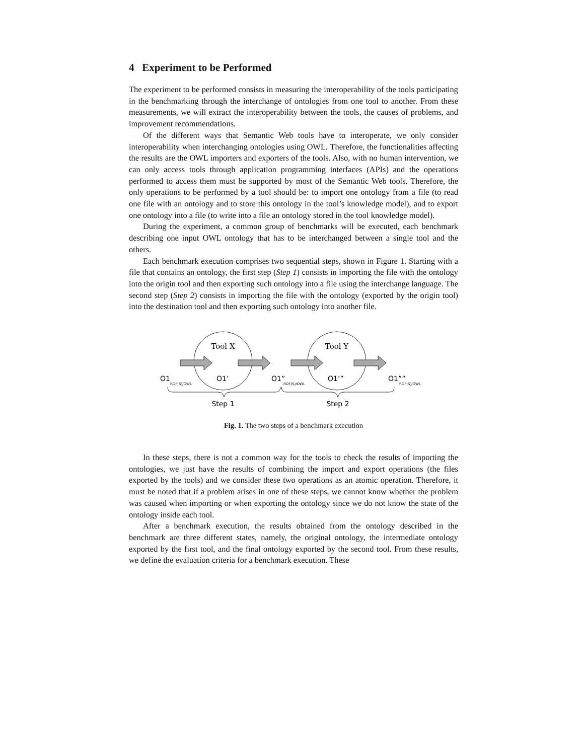4 Experiment to be Performed
The experiment to be performed consists in measuring the interoperability of the tools participating in the benchmarking through the interchange of ontologies from one tool to another. From these measurements, we will extract the interoperability between the tools, the causes of problems, and improvement recommendations.
Of the different ways that Semantic Web tools have to interoperate, we only consider interoperability when interchanging ontologies using OWL. Therefore, the functionalities affecting the results are the OWL importers and exporters of the tools. Also, with no human intervention, we can only access tools through application programming interfaces (APIs) and the operations performed to access them must be supported by most of the Semantic Web tools. Therefore, the only operations to be performed by a tool should be: to import one ontology from a file (to read one file with an ontology and to store this ontology in the tool’s knowledge model), and to export one ontology into a file (to write into a file an ontology stored in the tool knowledge model).
During the experiment, a common group of benchmarks will be executed, each benchmark describing one input OWL ontology that has to be interchanged between a single tool and the others.
Each benchmark execution comprises two sequential steps, shown in Figure 1. Starting with a file that contains an ontology, the first step (Step 1) consists in importing the file with the ontology into the origin tool and then exporting such ontology into a file using the interchange language. The second step (Step 2) consists in importing the file with the ontology (exported by the origin tool) into the destination tool and then exporting such ontology into another file.
Tool X
Tool Y
O1
O1’
O1”
O1’”
O1””
RDF(S)/OWL
RDF(S)/OWL
RDF(S)/OWL
Step 1
Step 2
Fig. 1. The two steps of a benchmark execution
In these steps, there is not a common way for the tools to check the results of importing the ontologies, we just have the results of combining the import and export operations (the files exported by the tools) and we consider these two operations as an atomic operation. Therefore, it must be noted that if a problem arises in one of these steps, we cannot know whether the problem was caused when importing or when exporting the ontology since we do not know the state of the ontology inside each tool.
After a benchmark execution, the results obtained from the ontology described in the benchmark are three different states, namely, the original ontology, the intermediate ontology exported by the first tool, and the final ontology exported by the second tool. From these results, we define the evaluation criteria for a benchmark execution. These